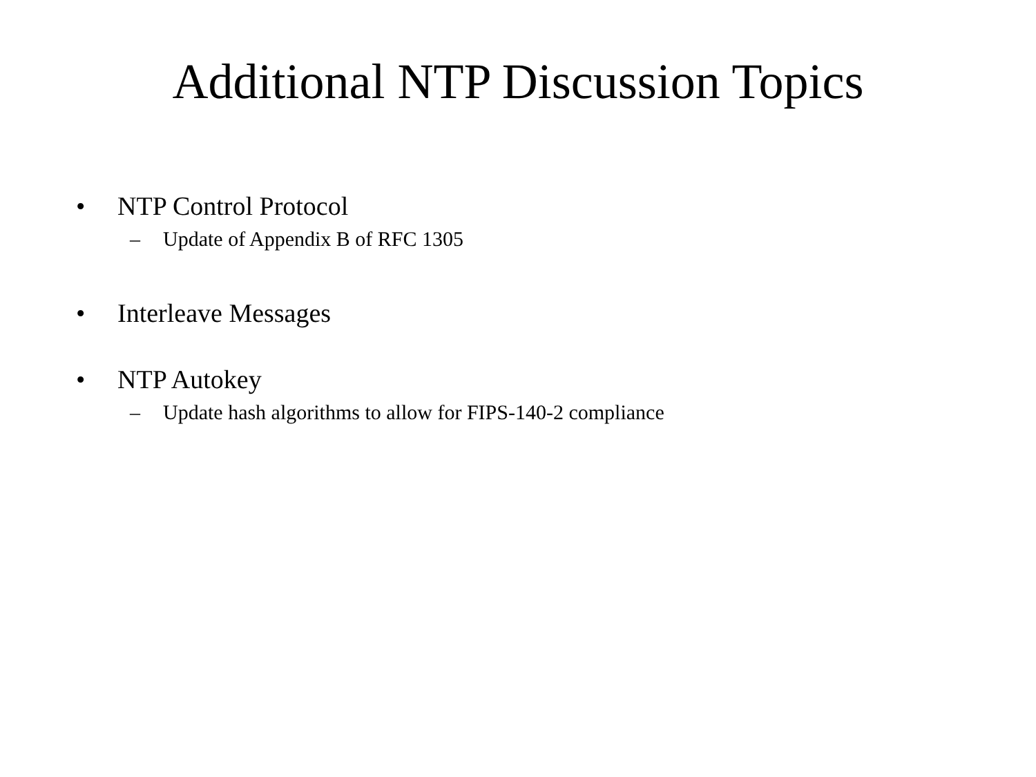Additional NTP Discussion Topics
• NTP Control Protocol
– Update of Appendix B of RFC 1305
• Interleave Messages
• NTP Autokey
– Update hash algorithms to allow for FIPS-140-2 compliance